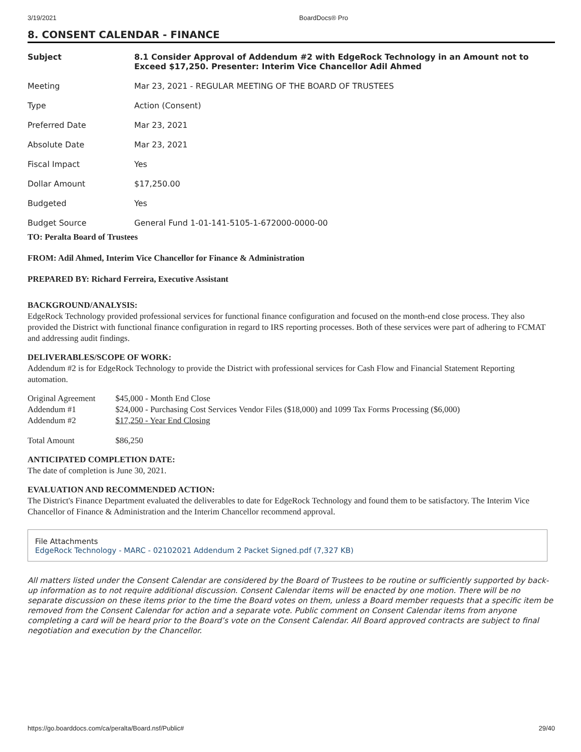3/19/2021 BoardDocs® Pro
8. CONSENT CALENDAR - FINANCE
| Subject | 8.1 Consider Approval of Addendum #2 with EdgeRock Technology in an Amount not to Exceed $17,250. Presenter: Interim Vice Chancellor Adil Ahmed |
| Meeting | Mar 23, 2021 - REGULAR MEETING OF THE BOARD OF TRUSTEES |
| Type | Action (Consent) |
| Preferred Date | Mar 23, 2021 |
| Absolute Date | Mar 23, 2021 |
| Fiscal Impact | Yes |
| Dollar Amount | $17,250.00 |
| Budgeted | Yes |
| Budget Source | General Fund 1-01-141-5105-1-672000-0000-00 |
TO: Peralta Board of Trustees
FROM: Adil Ahmed, Interim Vice Chancellor for Finance & Administration
PREPARED BY: Richard Ferreira, Executive Assistant
BACKGROUND/ANALYSIS:
EdgeRock Technology provided professional services for functional finance configuration and focused on the month-end close process. They also provided the District with functional finance configuration in regard to IRS reporting processes. Both of these services were part of adhering to FCMAT and addressing audit findings.
DELIVERABLES/SCOPE OF WORK:
Addendum #2 is for EdgeRock Technology to provide the District with professional services for Cash Flow and Financial Statement Reporting automation.
| Original Agreement | $45,000 - Month End Close |
| Addendum #1 | $24,000 - Purchasing Cost Services Vendor Files ($18,000) and 1099 Tax Forms Processing ($6,000) |
| Addendum #2 | $17,250 - Year End Closing |
| Total Amount | $86,250 |
ANTICIPATED COMPLETION DATE:
The date of completion is June 30, 2021.
EVALUATION AND RECOMMENDED ACTION:
The District's Finance Department evaluated the deliverables to date for EdgeRock Technology and found them to be satisfactory. The Interim Vice Chancellor of Finance & Administration and the Interim Chancellor recommend approval.
File Attachments
EdgeRock Technology - MARC - 02102021 Addendum 2 Packet Signed.pdf (7,327 KB)
All matters listed under the Consent Calendar are considered by the Board of Trustees to be routine or sufficiently supported by back-up information as to not require additional discussion. Consent Calendar items will be enacted by one motion. There will be no separate discussion on these items prior to the time the Board votes on them, unless a Board member requests that a specific item be removed from the Consent Calendar for action and a separate vote. Public comment on Consent Calendar items from anyone completing a card will be heard prior to the Board’s vote on the Consent Calendar. All Board approved contracts are subject to final negotiation and execution by the Chancellor.
https://go.boarddocs.com/ca/peralta/Board.nsf/Public# 29/40